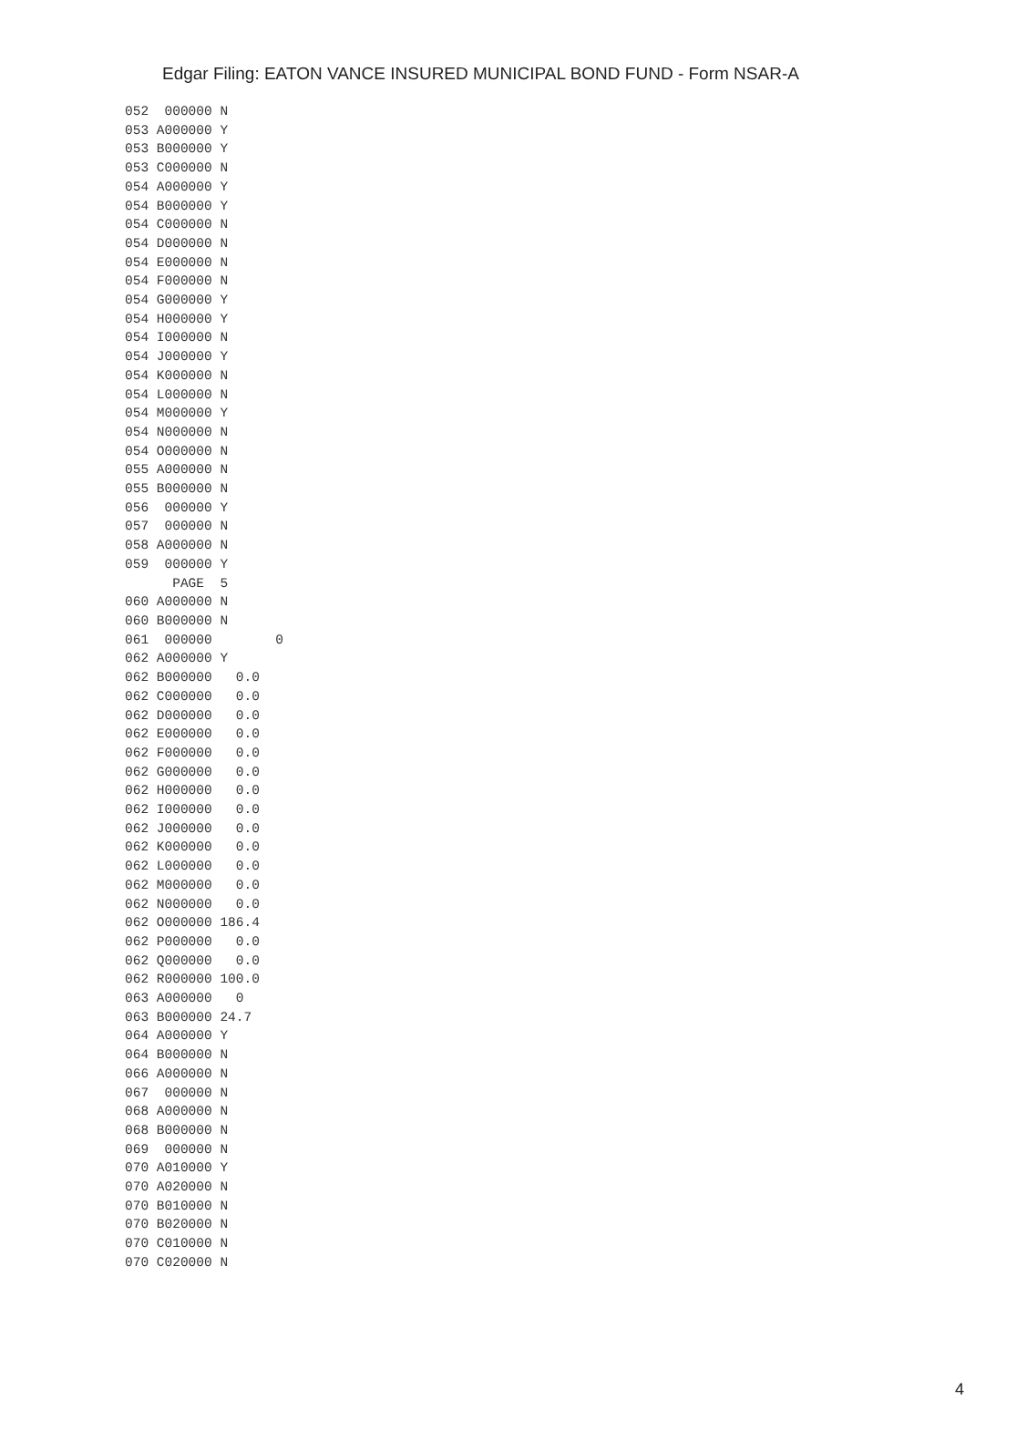Edgar Filing: EATON VANCE INSURED MUNICIPAL BOND FUND - Form NSAR-A
052  000000 N
053 A000000 Y
053 B000000 Y
053 C000000 N
054 A000000 Y
054 B000000 Y
054 C000000 N
054 D000000 N
054 E000000 N
054 F000000 N
054 G000000 Y
054 H000000 Y
054 I000000 N
054 J000000 Y
054 K000000 N
054 L000000 N
054 M000000 Y
054 N000000 N
054 O000000 N
055 A000000 N
055 B000000 N
056  000000 Y
057  000000 N
058 A000000 N
059  000000 Y
      PAGE  5
060 A000000 N
060 B000000 N
061  000000        0
062 A000000 Y
062 B000000   0.0
062 C000000   0.0
062 D000000   0.0
062 E000000   0.0
062 F000000   0.0
062 G000000   0.0
062 H000000   0.0
062 I000000   0.0
062 J000000   0.0
062 K000000   0.0
062 L000000   0.0
062 M000000   0.0
062 N000000   0.0
062 O000000 186.4
062 P000000   0.0
062 Q000000   0.0
062 R000000 100.0
063 A000000   0
063 B000000 24.7
064 A000000 Y
064 B000000 N
066 A000000 N
067  000000 N
068 A000000 N
068 B000000 N
069  000000 N
070 A010000 Y
070 A020000 N
070 B010000 N
070 B020000 N
070 C010000 N
070 C020000 N
4